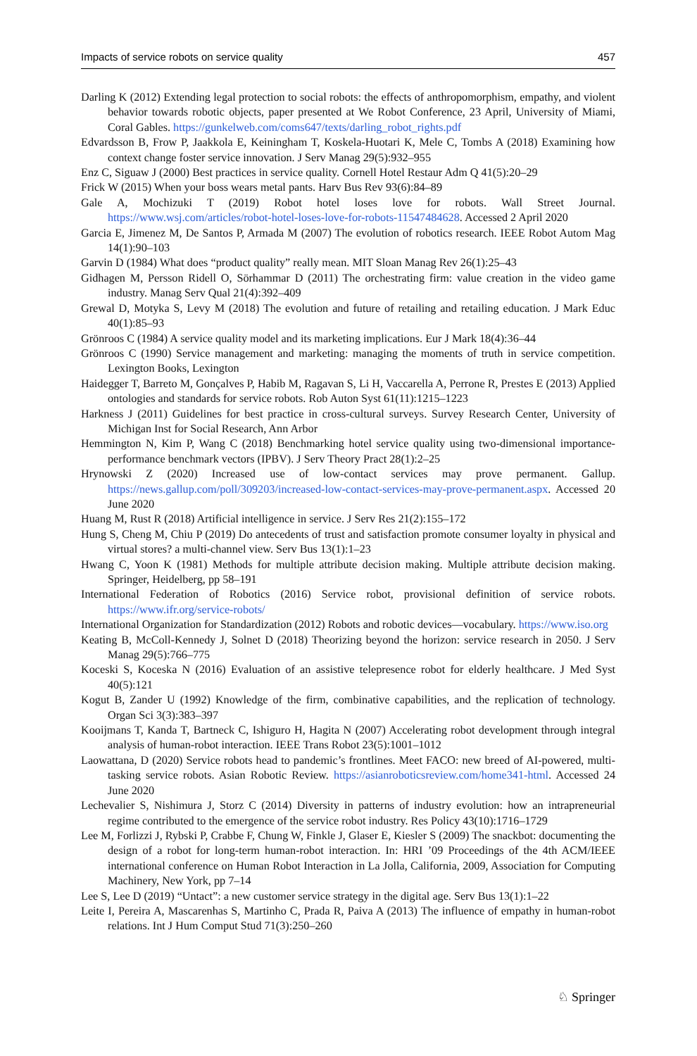Impacts of service robots on service quality 457
Darling K (2012) Extending legal protection to social robots: the effects of anthropomorphism, empathy, and violent behavior towards robotic objects, paper presented at We Robot Conference, 23 April, University of Miami, Coral Gables. https://gunkelweb.com/coms647/texts/darling_robot_rights.pdf
Edvardsson B, Frow P, Jaakkola E, Keiningham T, Koskela-Huotari K, Mele C, Tombs A (2018) Examining how context change foster service innovation. J Serv Manag 29(5):932–955
Enz C, Siguaw J (2000) Best practices in service quality. Cornell Hotel Restaur Adm Q 41(5):20–29
Frick W (2015) When your boss wears metal pants. Harv Bus Rev 93(6):84–89
Gale A, Mochizuki T (2019) Robot hotel loses love for robots. Wall Street Journal. https://www.wsj.com/articles/robot-hotel-loses-love-for-robots-11547484628. Accessed 2 April 2020
Garcia E, Jimenez M, De Santos P, Armada M (2007) The evolution of robotics research. IEEE Robot Autom Mag 14(1):90–103
Garvin D (1984) What does “product quality” really mean. MIT Sloan Manag Rev 26(1):25–43
Gidhagen M, Persson Ridell O, Sörhammar D (2011) The orchestrating firm: value creation in the video game industry. Manag Serv Qual 21(4):392–409
Grewal D, Motyka S, Levy M (2018) The evolution and future of retailing and retailing education. J Mark Educ 40(1):85–93
Grönroos C (1984) A service quality model and its marketing implications. Eur J Mark 18(4):36–44
Grönroos C (1990) Service management and marketing: managing the moments of truth in service competition. Lexington Books, Lexington
Haidegger T, Barreto M, Gonçalves P, Habib M, Ragavan S, Li H, Vaccarella A, Perrone R, Prestes E (2013) Applied ontologies and standards for service robots. Rob Auton Syst 61(11):1215–1223
Harkness J (2011) Guidelines for best practice in cross-cultural surveys. Survey Research Center, University of Michigan Inst for Social Research, Ann Arbor
Hemmington N, Kim P, Wang C (2018) Benchmarking hotel service quality using two-dimensional importance-performance benchmark vectors (IPBV). J Serv Theory Pract 28(1):2–25
Hrynowski Z (2020) Increased use of low-contact services may prove permanent. Gallup. https://news.gallup.com/poll/309203/increased-low-contact-services-may-prove-permanent.aspx. Accessed 20 June 2020
Huang M, Rust R (2018) Artificial intelligence in service. J Serv Res 21(2):155–172
Hung S, Cheng M, Chiu P (2019) Do antecedents of trust and satisfaction promote consumer loyalty in physical and virtual stores? a multi-channel view. Serv Bus 13(1):1–23
Hwang C, Yoon K (1981) Methods for multiple attribute decision making. Multiple attribute decision making. Springer, Heidelberg, pp 58–191
International Federation of Robotics (2016) Service robot, provisional definition of service robots. https://www.ifr.org/service-robots/
International Organization for Standardization (2012) Robots and robotic devices—vocabulary. https://www.iso.org
Keating B, McColl-Kennedy J, Solnet D (2018) Theorizing beyond the horizon: service research in 2050. J Serv Manag 29(5):766–775
Koceski S, Koceska N (2016) Evaluation of an assistive telepresence robot for elderly healthcare. J Med Syst 40(5):121
Kogut B, Zander U (1992) Knowledge of the firm, combinative capabilities, and the replication of technology. Organ Sci 3(3):383–397
Kooijmans T, Kanda T, Bartneck C, Ishiguro H, Hagita N (2007) Accelerating robot development through integral analysis of human-robot interaction. IEEE Trans Robot 23(5):1001–1012
Laowattana, D (2020) Service robots head to pandemic’s frontlines. Meet FACO: new breed of AI-powered, multi-tasking service robots. Asian Robotic Review. https://asianroboticsreview.com/home341-html. Accessed 24 June 2020
Lechevalier S, Nishimura J, Storz C (2014) Diversity in patterns of industry evolution: how an intrapreneurial regime contributed to the emergence of the service robot industry. Res Policy 43(10):1716–1729
Lee M, Forlizzi J, Rybski P, Crabbe F, Chung W, Finkle J, Glaser E, Kiesler S (2009) The snackbot: documenting the design of a robot for long-term human-robot interaction. In: HRI ’09 Proceedings of the 4th ACM/IEEE international conference on Human Robot Interaction in La Jolla, California, 2009, Association for Computing Machinery, New York, pp 7–14
Lee S, Lee D (2019) “Untact”: a new customer service strategy in the digital age. Serv Bus 13(1):1–22
Leite I, Pereira A, Mascarenhas S, Martinho C, Prada R, Paiva A (2013) The influence of empathy in human-robot relations. Int J Hum Comput Stud 71(3):250–260
♘ Springer